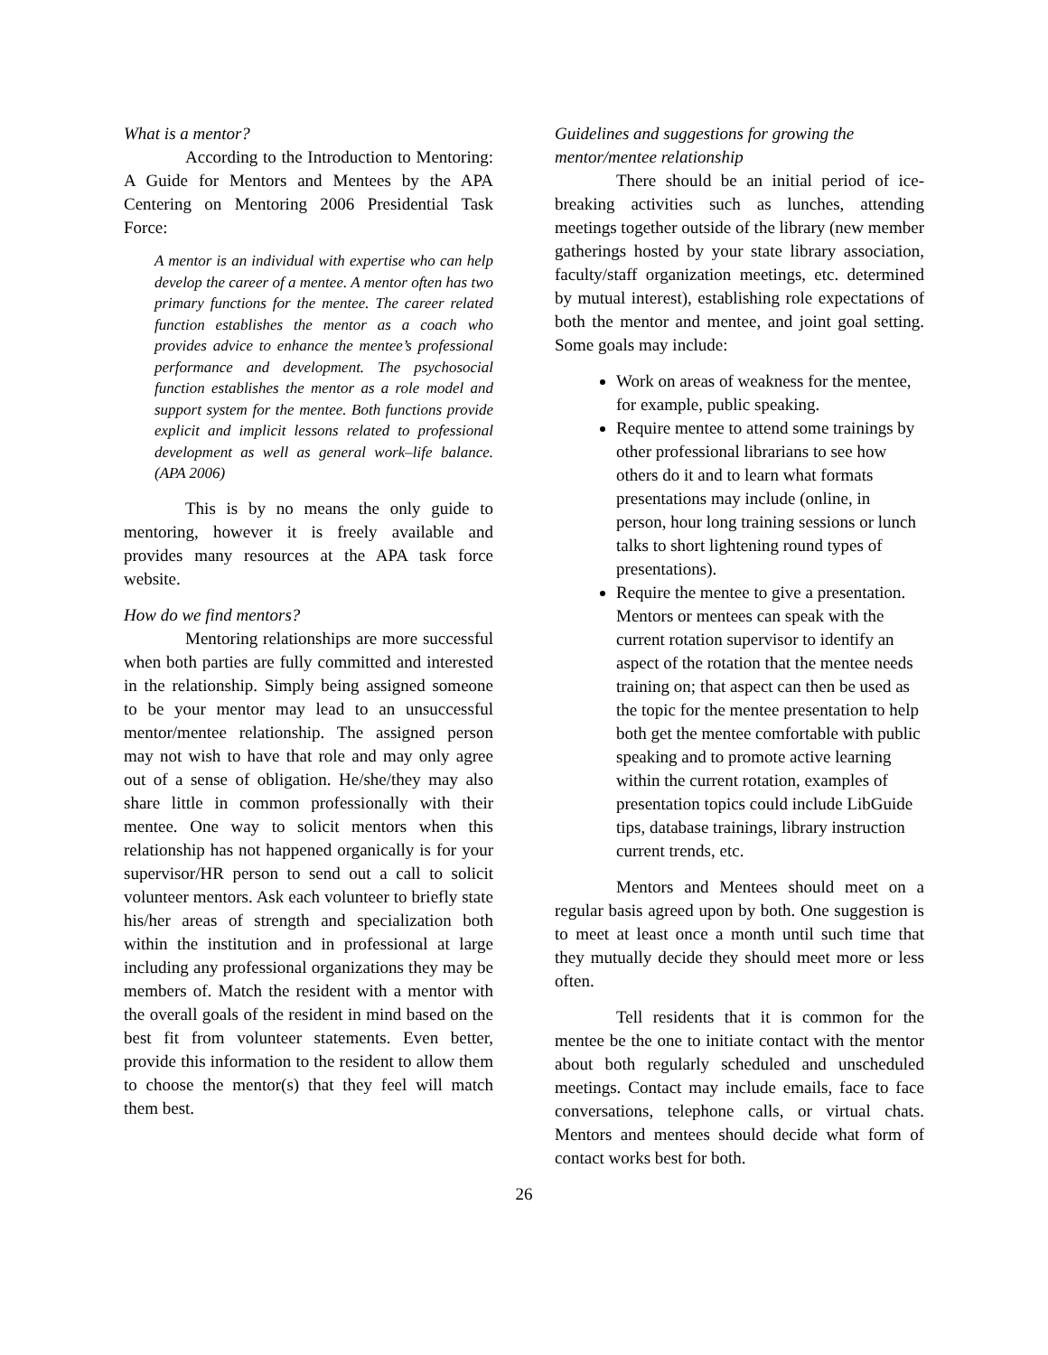What is a mentor?
According to the Introduction to Mentoring: A Guide for Mentors and Mentees by the APA Centering on Mentoring 2006 Presidential Task Force:
A mentor is an individual with expertise who can help develop the career of a mentee. A mentor often has two primary functions for the mentee. The career related function establishes the mentor as a coach who provides advice to enhance the mentee’s professional performance and development. The psychosocial function establishes the mentor as a role model and support system for the mentee. Both functions provide explicit and implicit lessons related to professional development as well as general work–life balance. (APA 2006)
This is by no means the only guide to mentoring, however it is freely available and provides many resources at the APA task force website.
How do we find mentors?
Mentoring relationships are more successful when both parties are fully committed and interested in the relationship. Simply being assigned someone to be your mentor may lead to an unsuccessful mentor/mentee relationship. The assigned person may not wish to have that role and may only agree out of a sense of obligation. He/she/they may also share little in common professionally with their mentee. One way to solicit mentors when this relationship has not happened organically is for your supervisor/HR person to send out a call to solicit volunteer mentors. Ask each volunteer to briefly state his/her areas of strength and specialization both within the institution and in professional at large including any professional organizations they may be members of. Match the resident with a mentor with the overall goals of the resident in mind based on the best fit from volunteer statements. Even better, provide this information to the resident to allow them to choose the mentor(s) that they feel will match them best.
Guidelines and suggestions for growing the mentor/mentee relationship
There should be an initial period of ice-breaking activities such as lunches, attending meetings together outside of the library (new member gatherings hosted by your state library association, faculty/staff organization meetings, etc. determined by mutual interest), establishing role expectations of both the mentor and mentee, and joint goal setting. Some goals may include:
Work on areas of weakness for the mentee, for example, public speaking.
Require mentee to attend some trainings by other professional librarians to see how others do it and to learn what formats presentations may include (online, in person, hour long training sessions or lunch talks to short lightening round types of presentations).
Require the mentee to give a presentation. Mentors or mentees can speak with the current rotation supervisor to identify an aspect of the rotation that the mentee needs training on; that aspect can then be used as the topic for the mentee presentation to help both get the mentee comfortable with public speaking and to promote active learning within the current rotation, examples of presentation topics could include LibGuide tips, database trainings, library instruction current trends, etc.
Mentors and Mentees should meet on a regular basis agreed upon by both. One suggestion is to meet at least once a month until such time that they mutually decide they should meet more or less often.
Tell residents that it is common for the mentee be the one to initiate contact with the mentor about both regularly scheduled and unscheduled meetings. Contact may include emails, face to face conversations, telephone calls, or virtual chats. Mentors and mentees should decide what form of contact works best for both.
26